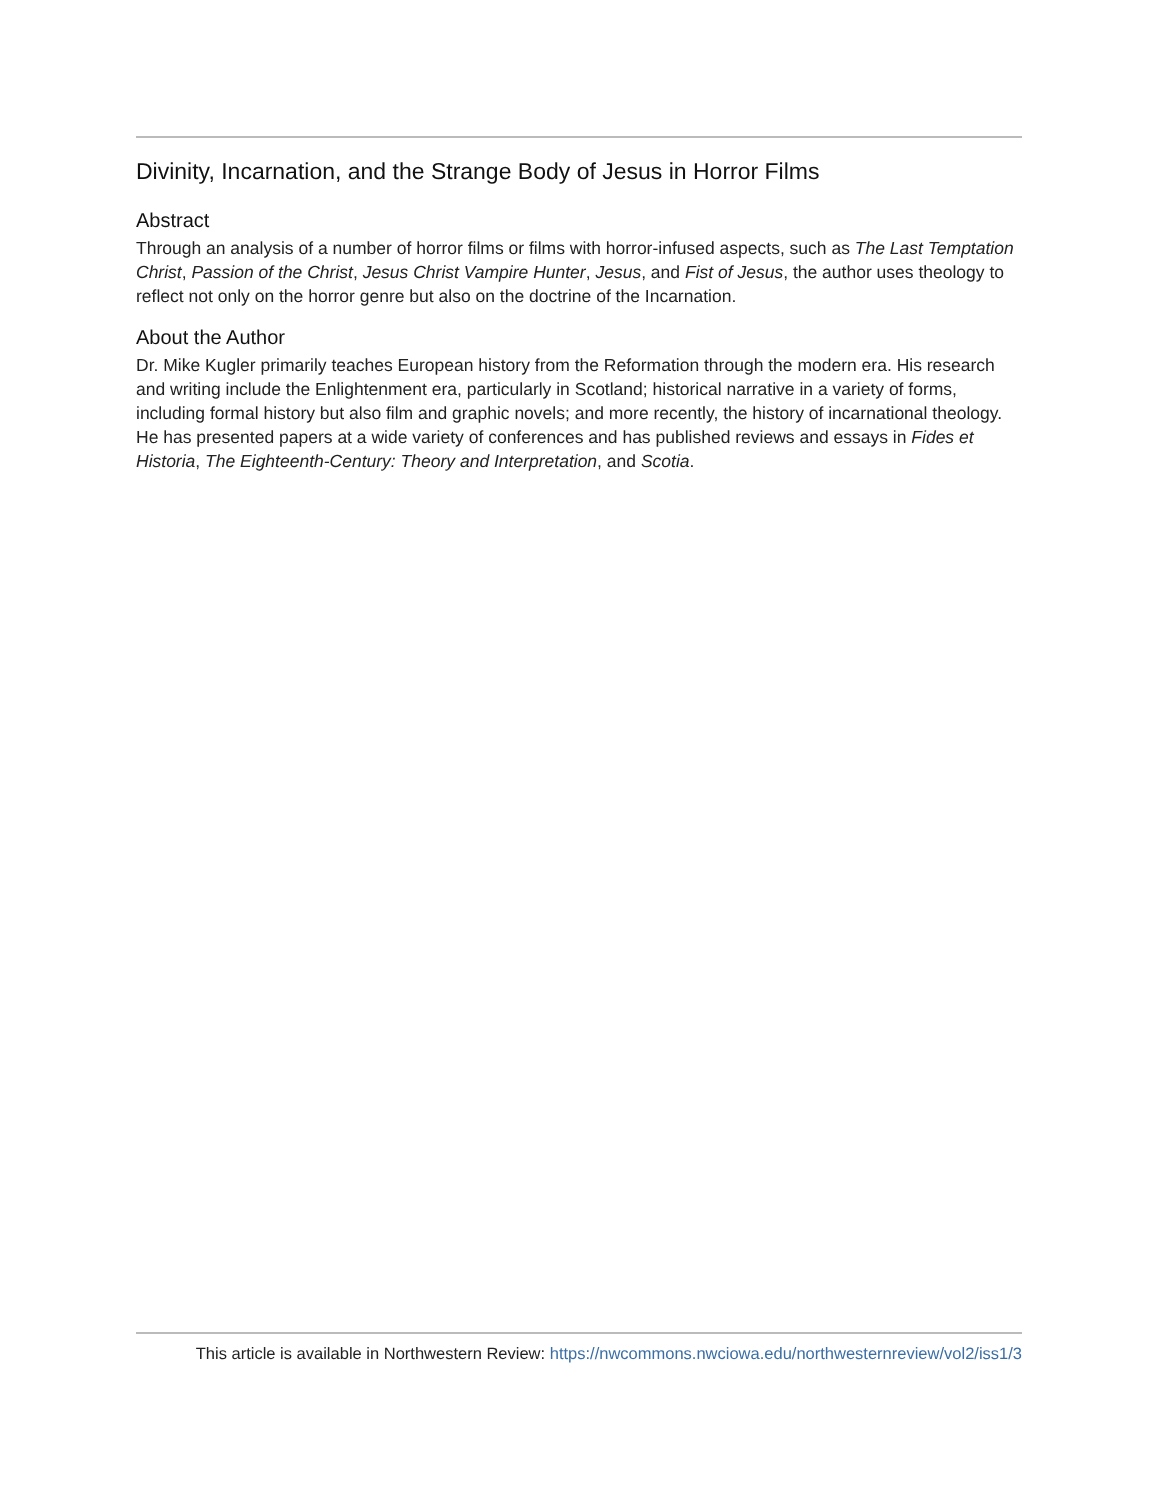Divinity, Incarnation, and the Strange Body of Jesus in Horror Films
Abstract
Through an analysis of a number of horror films or films with horror-infused aspects, such as The Last Temptation Christ, Passion of the Christ, Jesus Christ Vampire Hunter, Jesus, and Fist of Jesus, the author uses theology to reflect not only on the horror genre but also on the doctrine of the Incarnation.
About the Author
Dr. Mike Kugler primarily teaches European history from the Reformation through the modern era. His research and writing include the Enlightenment era, particularly in Scotland; historical narrative in a variety of forms, including formal history but also film and graphic novels; and more recently, the history of incarnational theology. He has presented papers at a wide variety of conferences and has published reviews and essays in Fides et Historia, The Eighteenth-Century: Theory and Interpretation, and Scotia.
This article is available in Northwestern Review: https://nwcommons.nwciowa.edu/northwesternreview/vol2/iss1/3